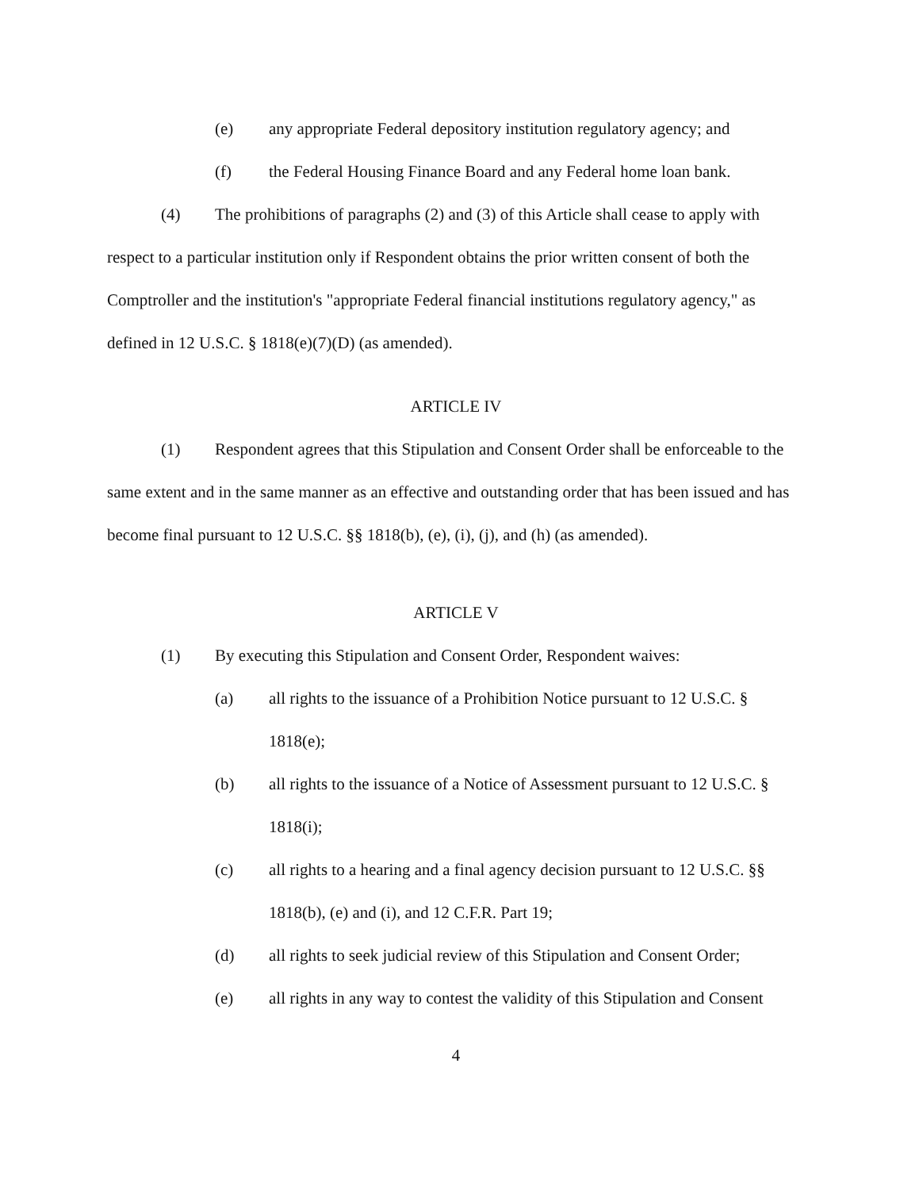(e) any appropriate Federal depository institution regulatory agency; and
(f) the Federal Housing Finance Board and any Federal home loan bank.
(4) The prohibitions of paragraphs (2) and (3) of this Article shall cease to apply with respect to a particular institution only if Respondent obtains the prior written consent of both the Comptroller and the institution's "appropriate Federal financial institutions regulatory agency," as defined in 12 U.S.C. § 1818(e)(7)(D) (as amended).
ARTICLE IV
(1) Respondent agrees that this Stipulation and Consent Order shall be enforceable to the same extent and in the same manner as an effective and outstanding order that has been issued and has become final pursuant to 12 U.S.C. §§ 1818(b), (e), (i), (j), and (h) (as amended).
ARTICLE V
(1) By executing this Stipulation and Consent Order, Respondent waives:
(a) all rights to the issuance of a Prohibition Notice pursuant to 12 U.S.C. § 1818(e);
(b) all rights to the issuance of a Notice of Assessment pursuant to 12 U.S.C. § 1818(i);
(c) all rights to a hearing and a final agency decision pursuant to 12 U.S.C. §§ 1818(b), (e) and (i), and 12 C.F.R. Part 19;
(d) all rights to seek judicial review of this Stipulation and Consent Order;
(e) all rights in any way to contest the validity of this Stipulation and Consent
4